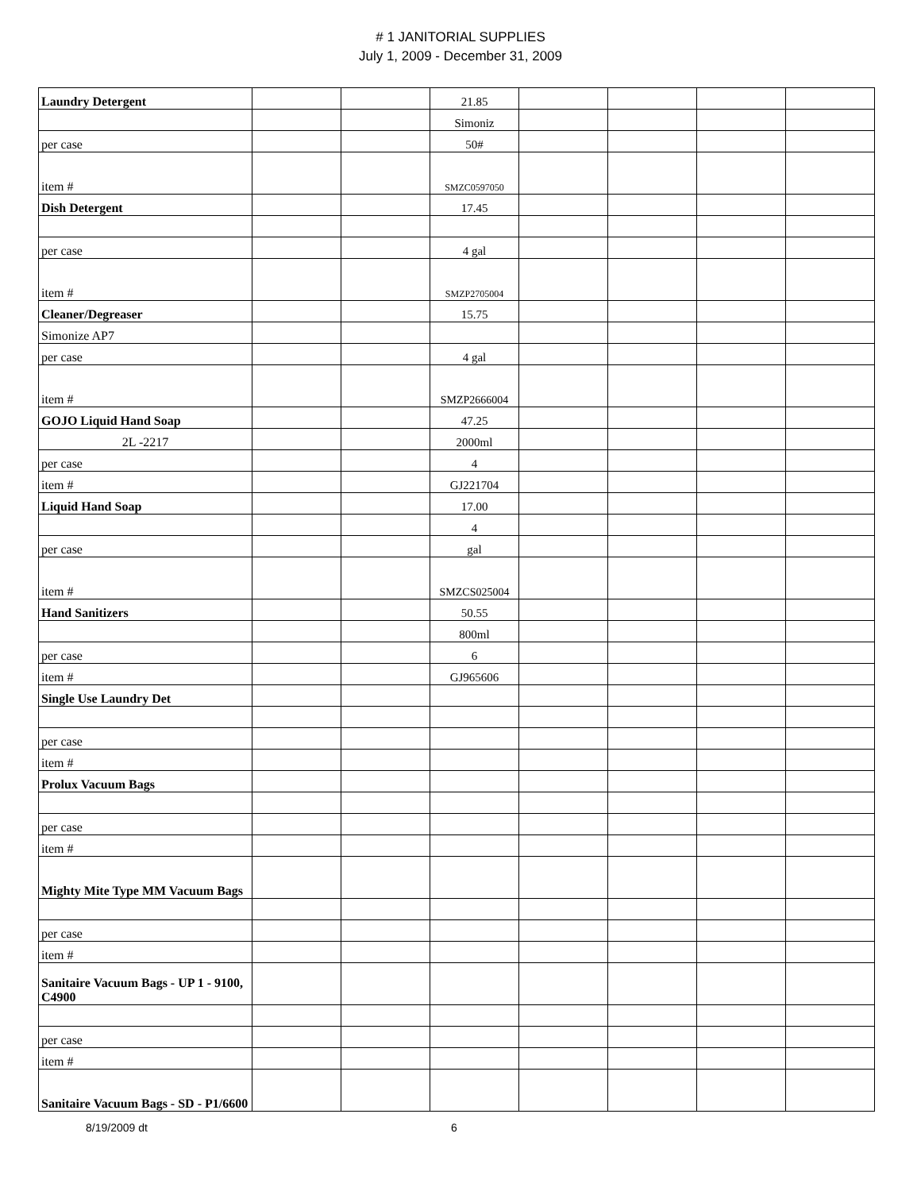# 1 JANITORIAL SUPPLIES
July 1, 2009 - December 31, 2009
| Laundry Detergent | | | 21.85 | | | | |
| | | | Simoniz | | | | |
| per case | | | 50# | | | | |
| item # | | | SMZC0597050 | | | | |
| Dish Detergent | | | 17.45 | | | | |
| per case | | | 4 gal | | | | |
| item # | | | SMZP2705004 | | | | |
| Cleaner/Degreaser | | | 15.75 | | | | |
| Simonize AP7 | | | | | | | |
| per case | | | 4 gal | | | | |
| item # | | | SMZP2666004 | | | | |
| GOJO Liquid Hand Soap | | | 47.25 | | | | |
| 2L -2217 | | | 2000ml | | | | |
| per case | | | 4 | | | | |
| item # | | | GJ221704 | | | | |
| Liquid Hand Soap | | | 17.00 | | | | |
| | | | 4 | | | | |
| per case | | | gal | | | | |
| item # | | | SMZCS025004 | | | | |
| Hand Sanitizers | | | 50.55 | | | | |
| | | | 800ml | | | | |
| per case | | | 6 | | | | |
| item # | | | GJ965606 | | | | |
| Single Use Laundry Det | | | | | | | |
| per case | | | | | | | |
| item # | | | | | | | |
| Prolux Vacuum Bags | | | | | | | |
| per case | | | | | | | |
| item # | | | | | | | |
| Mighty Mite Type MM Vacuum Bags | | | | | | | |
| per case | | | | | | | |
| item # | | | | | | | |
| Sanitaire Vacuum Bags - UP 1 - 9100, C4900 | | | | | | | |
| per case | | | | | | | |
| item # | | | | | | | |
| Sanitaire Vacuum Bags - SD - P1/6600 | | | | | | | |
8/19/2009 dt 6